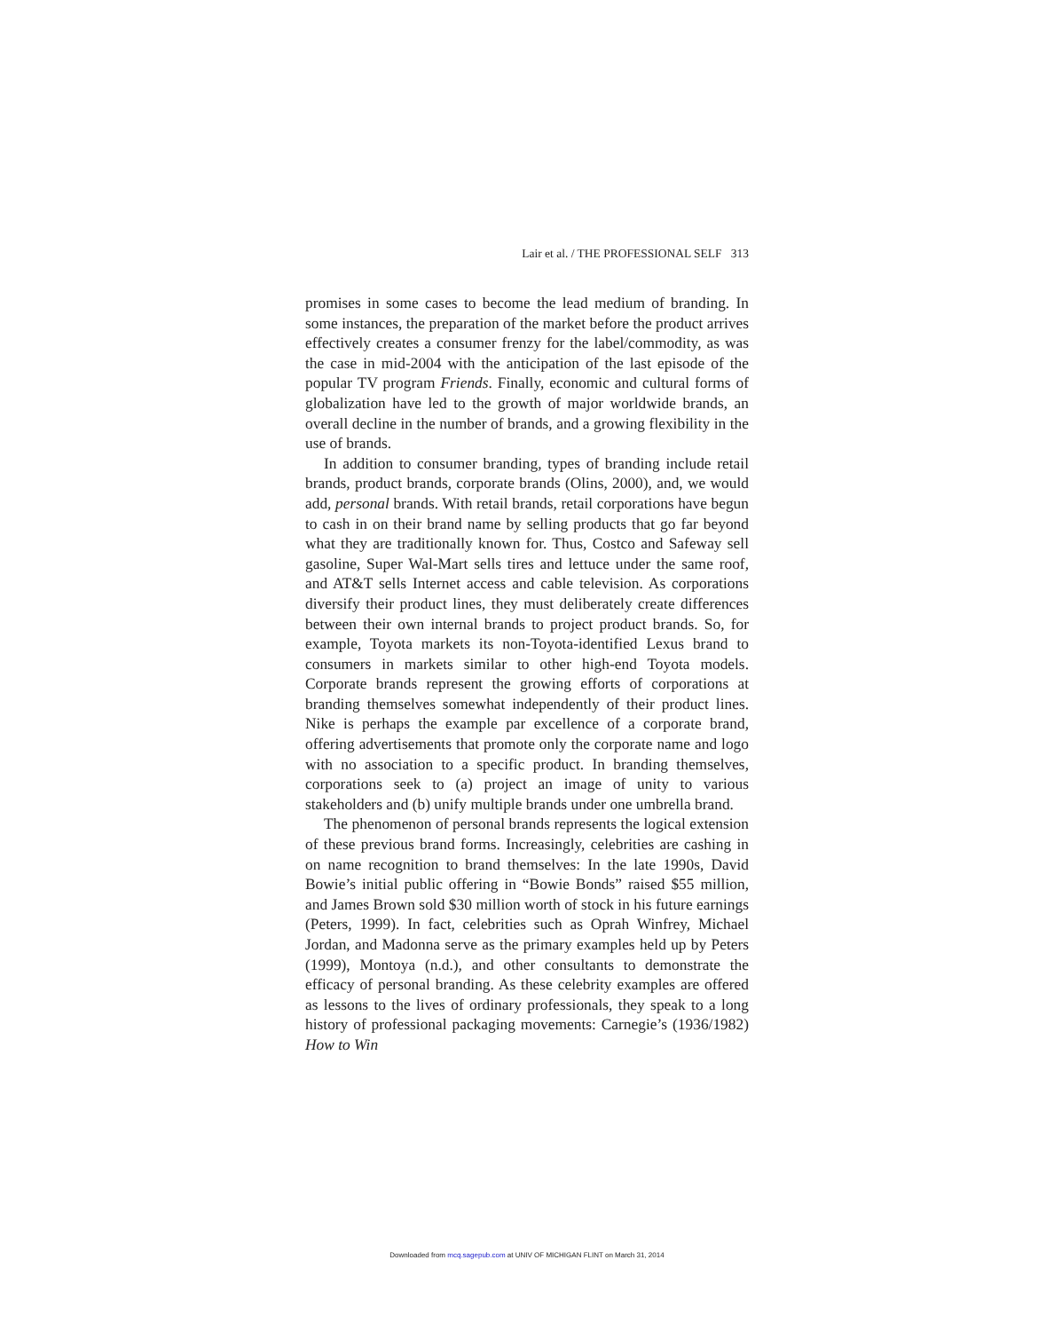Lair et al. / THE PROFESSIONAL SELF 313
promises in some cases to become the lead medium of branding. In some instances, the preparation of the market before the product arrives effectively creates a consumer frenzy for the label/commodity, as was the case in mid-2004 with the anticipation of the last episode of the popular TV program Friends. Finally, economic and cultural forms of globalization have led to the growth of major worldwide brands, an overall decline in the number of brands, and a growing flexibility in the use of brands.
In addition to consumer branding, types of branding include retail brands, product brands, corporate brands (Olins, 2000), and, we would add, personal brands. With retail brands, retail corporations have begun to cash in on their brand name by selling products that go far beyond what they are traditionally known for. Thus, Costco and Safeway sell gasoline, Super Wal-Mart sells tires and lettuce under the same roof, and AT&T sells Internet access and cable television. As corporations diversify their product lines, they must deliberately create differences between their own internal brands to project product brands. So, for example, Toyota markets its non-Toyota-identified Lexus brand to consumers in markets similar to other high-end Toyota models. Corporate brands represent the growing efforts of corporations at branding themselves somewhat independently of their product lines. Nike is perhaps the example par excellence of a corporate brand, offering advertisements that promote only the corporate name and logo with no association to a specific product. In branding themselves, corporations seek to (a) project an image of unity to various stakeholders and (b) unify multiple brands under one umbrella brand.
The phenomenon of personal brands represents the logical extension of these previous brand forms. Increasingly, celebrities are cashing in on name recognition to brand themselves: In the late 1990s, David Bowie’s initial public offering in “Bowie Bonds” raised $55 million, and James Brown sold $30 million worth of stock in his future earnings (Peters, 1999). In fact, celebrities such as Oprah Winfrey, Michael Jordan, and Madonna serve as the primary examples held up by Peters (1999), Montoya (n.d.), and other consultants to demonstrate the efficacy of personal branding. As these celebrity examples are offered as lessons to the lives of ordinary professionals, they speak to a long history of professional packaging movements: Carnegie’s (1936/1982) How to Win
Downloaded from mcq.sagepub.com at UNIV OF MICHIGAN FLINT on March 31, 2014